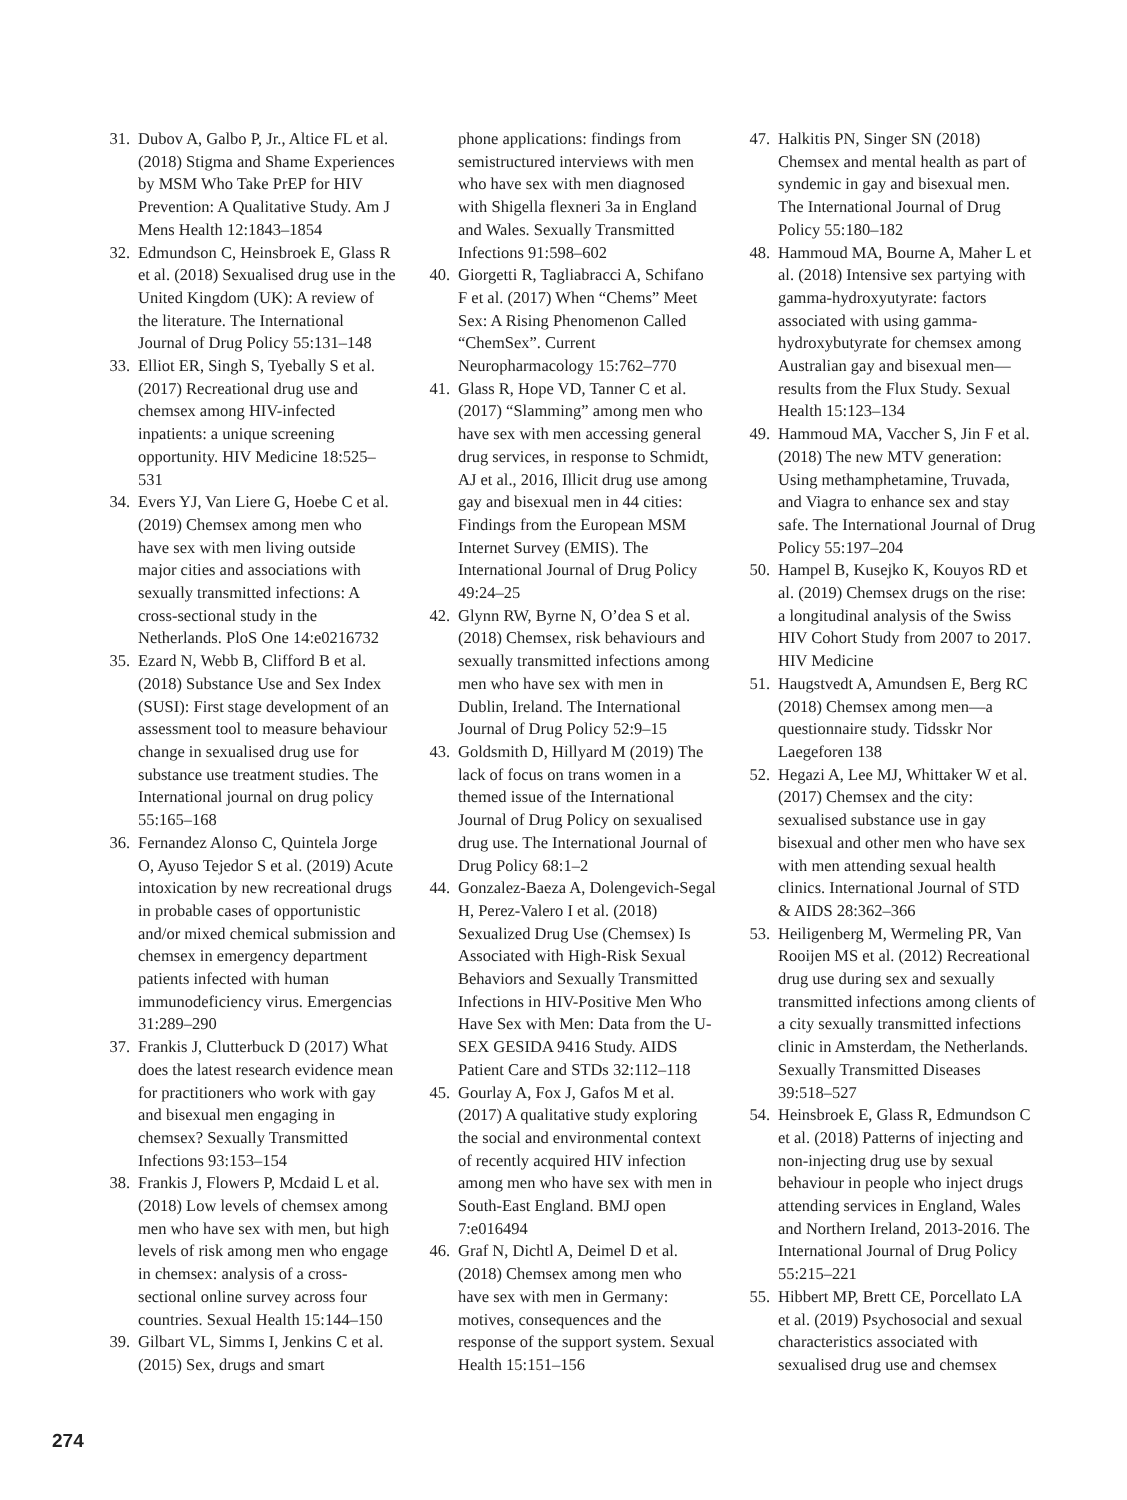31. Dubov A, Galbo P, Jr., Altice FL et al. (2018) Stigma and Shame Experiences by MSM Who Take PrEP for HIV Prevention: A Qualitative Study. Am J Mens Health 12:1843–1854
32. Edmundson C, Heinsbroek E, Glass R et al. (2018) Sexualised drug use in the United Kingdom (UK): A review of the literature. The International Journal of Drug Policy 55:131–148
33. Elliot ER, Singh S, Tyebally S et al. (2017) Recreational drug use and chemsex among HIV-infected inpatients: a unique screening opportunity. HIV Medicine 18:525–531
34. Evers YJ, Van Liere G, Hoebe C et al. (2019) Chemsex among men who have sex with men living outside major cities and associations with sexually transmitted infections: A cross-sectional study in the Netherlands. PloS One 14:e0216732
35. Ezard N, Webb B, Clifford B et al. (2018) Substance Use and Sex Index (SUSI): First stage development of an assessment tool to measure behaviour change in sexualised drug use for substance use treatment studies. The International journal on drug policy 55:165–168
36. Fernandez Alonso C, Quintela Jorge O, Ayuso Tejedor S et al. (2019) Acute intoxication by new recreational drugs in probable cases of opportunistic and/or mixed chemical submission and chemsex in emergency department patients infected with human immunodeficiency virus. Emergencias 31:289–290
37. Frankis J, Clutterbuck D (2017) What does the latest research evidence mean for practitioners who work with gay and bisexual men engaging in chemsex? Sexually Transmitted Infections 93:153–154
38. Frankis J, Flowers P, Mcdaid L et al. (2018) Low levels of chemsex among men who have sex with men, but high levels of risk among men who engage in chemsex: analysis of a cross-sectional online survey across four countries. Sexual Health 15:144–150
39. Gilbart VL, Simms I, Jenkins C et al. (2015) Sex, drugs and smart
phone applications: findings from semistructured interviews with men who have sex with men diagnosed with Shigella flexneri 3a in England and Wales. Sexually Transmitted Infections 91:598–602
40. Giorgetti R, Tagliabracci A, Schifano F et al. (2017) When “Chems” Meet Sex: A Rising Phenomenon Called “ChemSex”. Current Neuropharmacology 15:762–770
41. Glass R, Hope VD, Tanner C et al. (2017) “Slamming” among men who have sex with men accessing general drug services, in response to Schmidt, AJ et al., 2016, Illicit drug use among gay and bisexual men in 44 cities: Findings from the European MSM Internet Survey (EMIS). The International Journal of Drug Policy 49:24–25
42. Glynn RW, Byrne N, O’dea S et al. (2018) Chemsex, risk behaviours and sexually transmitted infections among men who have sex with men in Dublin, Ireland. The International Journal of Drug Policy 52:9–15
43. Goldsmith D, Hillyard M (2019) The lack of focus on trans women in a themed issue of the International Journal of Drug Policy on sexualised drug use. The International Journal of Drug Policy 68:1–2
44. Gonzalez-Baeza A, Dolengevich-Segal H, Perez-Valero I et al. (2018) Sexualized Drug Use (Chemsex) Is Associated with High-Risk Sexual Behaviors and Sexually Transmitted Infections in HIV-Positive Men Who Have Sex with Men: Data from the U-SEX GESIDA 9416 Study. AIDS Patient Care and STDs 32:112–118
45. Gourlay A, Fox J, Gafos M et al. (2017) A qualitative study exploring the social and environmental context of recently acquired HIV infection among men who have sex with men in South-East England. BMJ open 7:e016494
46. Graf N, Dichtl A, Deimel D et al. (2018) Chemsex among men who have sex with men in Germany: motives, consequences and the response of the support system. Sexual Health 15:151–156
47. Halkitis PN, Singer SN (2018) Chemsex and mental health as part of syndemic in gay and bisexual men. The International Journal of Drug Policy 55:180–182
48. Hammoud MA, Bourne A, Maher L et al. (2018) Intensive sex partying with gamma-hydroxyutyrate: factors associated with using gamma-hydroxybutyrate for chemsex among Australian gay and bisexual men—results from the Flux Study. Sexual Health 15:123–134
49. Hammoud MA, Vaccher S, Jin F et al. (2018) The new MTV generation: Using methamphetamine, Truvada, and Viagra to enhance sex and stay safe. The International Journal of Drug Policy 55:197–204
50. Hampel B, Kusejko K, Kouyos RD et al. (2019) Chemsex drugs on the rise: a longitudinal analysis of the Swiss HIV Cohort Study from 2007 to 2017. HIV Medicine
51. Haugstvedt A, Amundsen E, Berg RC (2018) Chemsex among men—a questionnaire study. Tidsskr Nor Laegeforen 138
52. Hegazi A, Lee MJ, Whittaker W et al. (2017) Chemsex and the city: sexualised substance use in gay bisexual and other men who have sex with men attending sexual health clinics. International Journal of STD & AIDS 28:362–366
53. Heiligenberg M, Wermeling PR, Van Rooijen MS et al. (2012) Recreational drug use during sex and sexually transmitted infections among clients of a city sexually transmitted infections clinic in Amsterdam, the Netherlands. Sexually Transmitted Diseases 39:518–527
54. Heinsbroek E, Glass R, Edmundson C et al. (2018) Patterns of injecting and non-injecting drug use by sexual behaviour in people who inject drugs attending services in England, Wales and Northern Ireland, 2013-2016. The International Journal of Drug Policy 55:215–221
55. Hibbert MP, Brett CE, Porcellato LA et al. (2019) Psychosocial and sexual characteristics associated with sexualised drug use and chemsex
274